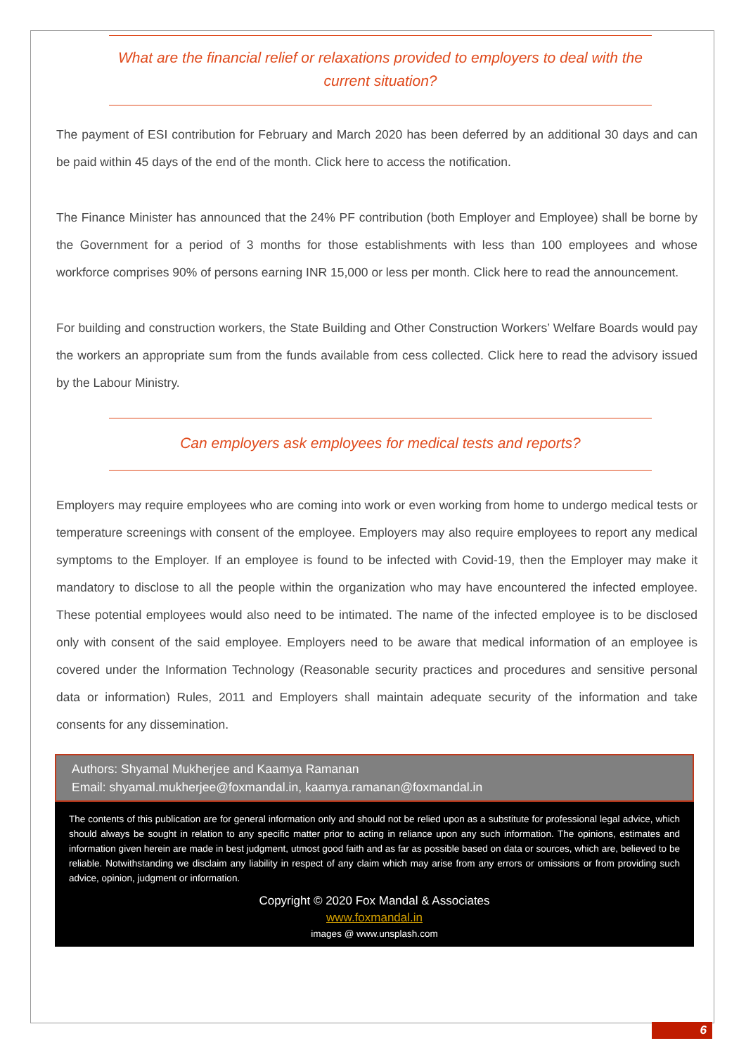What are the financial relief or relaxations provided to employers to deal with the current situation?
The payment of ESI contribution for February and March 2020 has been deferred by an additional 30 days and can be paid within 45 days of the end of the month. Click here to access the notification.
The Finance Minister has announced that the 24% PF contribution (both Employer and Employee) shall be borne by the Government for a period of 3 months for those establishments with less than 100 employees and whose workforce comprises 90% of persons earning INR 15,000 or less per month. Click here to read the announcement.
For building and construction workers, the State Building and Other Construction Workers’ Welfare Boards would pay the workers an appropriate sum from the funds available from cess collected. Click here to read the advisory issued by the Labour Ministry.
Can employers ask employees for medical tests and reports?
Employers may require employees who are coming into work or even working from home to undergo medical tests or temperature screenings with consent of the employee. Employers may also require employees to report any medical symptoms to the Employer. If an employee is found to be infected with Covid-19, then the Employer may make it mandatory to disclose to all the people within the organization who may have encountered the infected employee. These potential employees would also need to be intimated. The name of the infected employee is to be disclosed only with consent of the said employee. Employers need to be aware that medical information of an employee is covered under the Information Technology (Reasonable security practices and procedures and sensitive personal data or information) Rules, 2011 and Employers shall maintain adequate security of the information and take consents for any dissemination.
Authors: Shyamal Mukherjee and Kaamya Ramanan
Email: shyamal.mukherjee@foxmandal.in, kaamya.ramanan@foxmandal.in
The contents of this publication are for general information only and should not be relied upon as a substitute for professional legal advice, which should always be sought in relation to any specific matter prior to acting in reliance upon any such information. The opinions, estimates and information given herein are made in best judgment, utmost good faith and as far as possible based on data or sources, which are, believed to be reliable. Notwithstanding we disclaim any liability in respect of any claim which may arise from any errors or omissions or from providing such advice, opinion, judgment or information.
Copyright © 2020 Fox Mandal & Associates
www.foxmandal.in
images @ www.unsplash.com
6